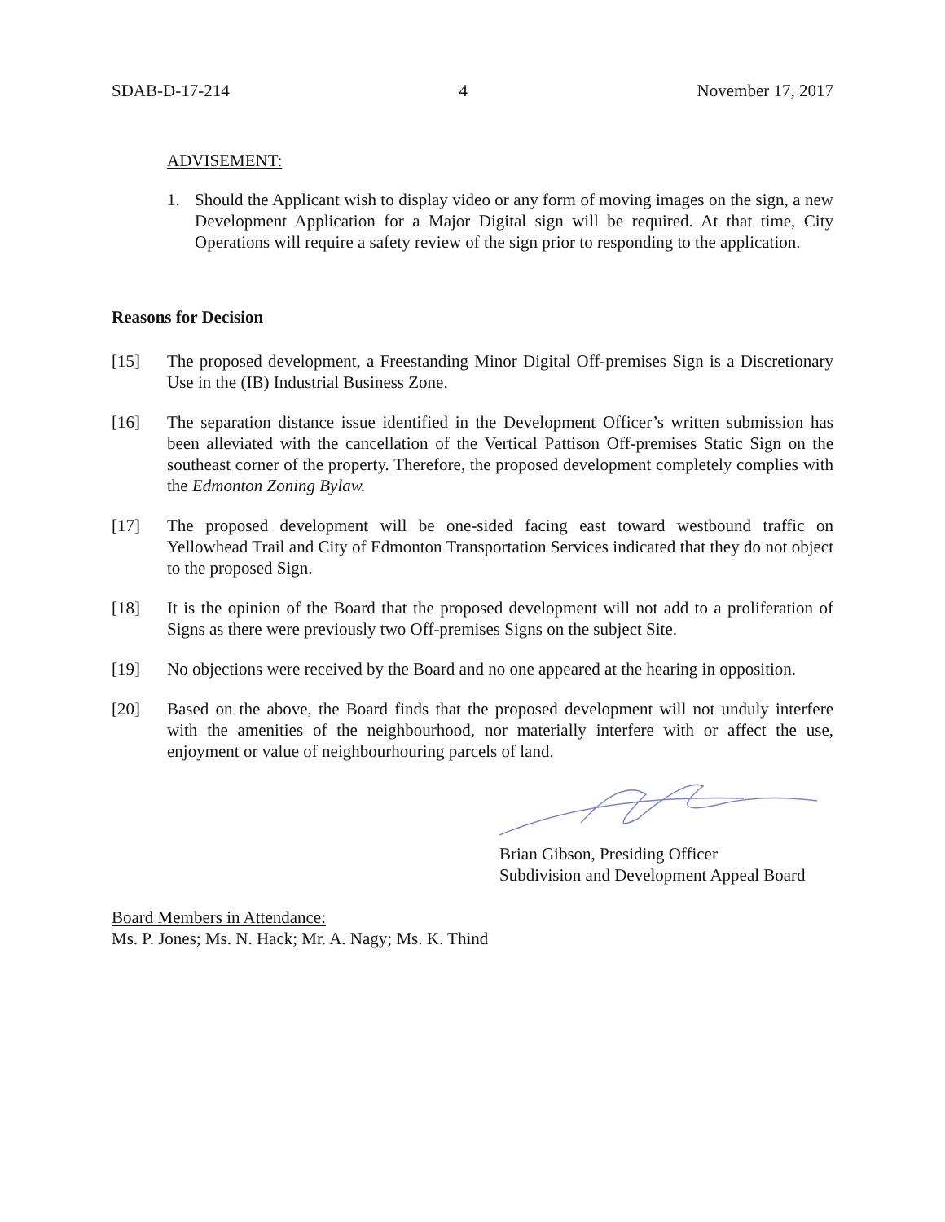SDAB-D-17-214 4 November 17, 2017
ADVISEMENT:
1. Should the Applicant wish to display video or any form of moving images on the sign, a new Development Application for a Major Digital sign will be required. At that time, City Operations will require a safety review of the sign prior to responding to the application.
Reasons for Decision
[15] The proposed development, a Freestanding Minor Digital Off-premises Sign is a Discretionary Use in the (IB) Industrial Business Zone.
[16] The separation distance issue identified in the Development Officer’s written submission has been alleviated with the cancellation of the Vertical Pattison Off-premises Static Sign on the southeast corner of the property. Therefore, the proposed development completely complies with the Edmonton Zoning Bylaw.
[17] The proposed development will be one-sided facing east toward westbound traffic on Yellowhead Trail and City of Edmonton Transportation Services indicated that they do not object to the proposed Sign.
[18] It is the opinion of the Board that the proposed development will not add to a proliferation of Signs as there were previously two Off-premises Signs on the subject Site.
[19] No objections were received by the Board and no one appeared at the hearing in opposition.
[20] Based on the above, the Board finds that the proposed development will not unduly interfere with the amenities of the neighbourhood, nor materially interfere with or affect the use, enjoyment or value of neighbourhouring parcels of land.
Brian Gibson, Presiding Officer
Subdivision and Development Appeal Board
Board Members in Attendance:
Ms. P. Jones; Ms. N. Hack; Mr. A. Nagy; Ms. K. Thind